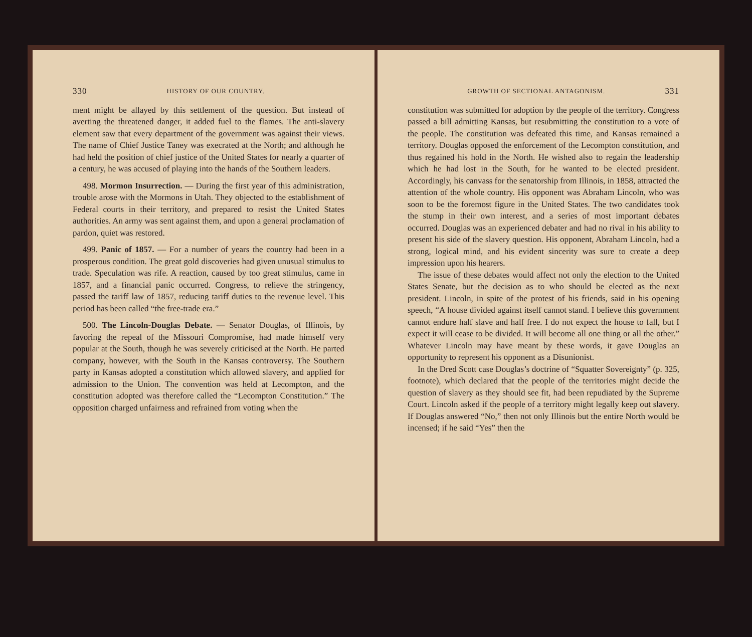330 HISTORY OF OUR COUNTRY.
ment might be allayed by this settlement of the question. But instead of averting the threatened danger, it added fuel to the flames. The anti-slavery element saw that every department of the government was against their views. The name of Chief Justice Taney was execrated at the North; and although he had held the position of chief justice of the United States for nearly a quarter of a century, he was accused of playing into the hands of the Southern leaders.
498. Mormon Insurrection. — During the first year of this administration, trouble arose with the Mormons in Utah. They objected to the establishment of Federal courts in their territory, and prepared to resist the United States authorities. An army was sent against them, and upon a general proclamation of pardon, quiet was restored.
499. Panic of 1857. — For a number of years the country had been in a prosperous condition. The great gold discoveries had given unusual stimulus to trade. Speculation was rife. A reaction, caused by too great stimulus, came in 1857, and a financial panic occurred. Congress, to relieve the stringency, passed the tariff law of 1857, reducing tariff duties to the revenue level. This period has been called “the free-trade era.”
500. The Lincoln-Douglas Debate. — Senator Douglas, of Illinois, by favoring the repeal of the Missouri Compromise, had made himself very popular at the South, though he was severely criticised at the North. He parted company, however, with the South in the Kansas controversy. The Southern party in Kansas adopted a constitution which allowed slavery, and applied for admission to the Union. The convention was held at Lecompton, and the constitution adopted was therefore called the “Lecompton Constitution.” The opposition charged unfairness and refrained from voting when the
GROWTH OF SECTIONAL ANTAGONISM. 331
constitution was submitted for adoption by the people of the territory. Congress passed a bill admitting Kansas, but resubmitting the constitution to a vote of the people. The constitution was defeated this time, and Kansas remained a territory. Douglas opposed the enforcement of the Lecompton constitution, and thus regained his hold in the North. He wished also to regain the leadership which he had lost in the South, for he wanted to be elected president. Accordingly, his canvass for the senatorship from Illinois, in 1858, attracted the attention of the whole country. His opponent was Abraham Lincoln, who was soon to be the foremost figure in the United States. The two candidates took the stump in their own interest, and a series of most important debates occurred. Douglas was an experienced debater and had no rival in his ability to present his side of the slavery question. His opponent, Abraham Lincoln, had a strong, logical mind, and his evident sincerity was sure to create a deep impression upon his hearers.
The issue of these debates would affect not only the election to the United States Senate, but the decision as to who should be elected as the next president. Lincoln, in spite of the protest of his friends, said in his opening speech, “A house divided against itself cannot stand. I believe this government cannot endure half slave and half free. I do not expect the house to fall, but I expect it will cease to be divided. It will become all one thing or all the other.” Whatever Lincoln may have meant by these words, it gave Douglas an opportunity to represent his opponent as a Disunionist.
In the Dred Scott case Douglas’s doctrine of “Squatter Sovereignty” (p. 325, footnote), which declared that the people of the territories might decide the question of slavery as they should see fit, had been repudiated by the Supreme Court. Lincoln asked if the people of a territory might legally keep out slavery. If Douglas answered “No,” then not only Illinois but the entire North would be incensed; if he said “Yes” then the